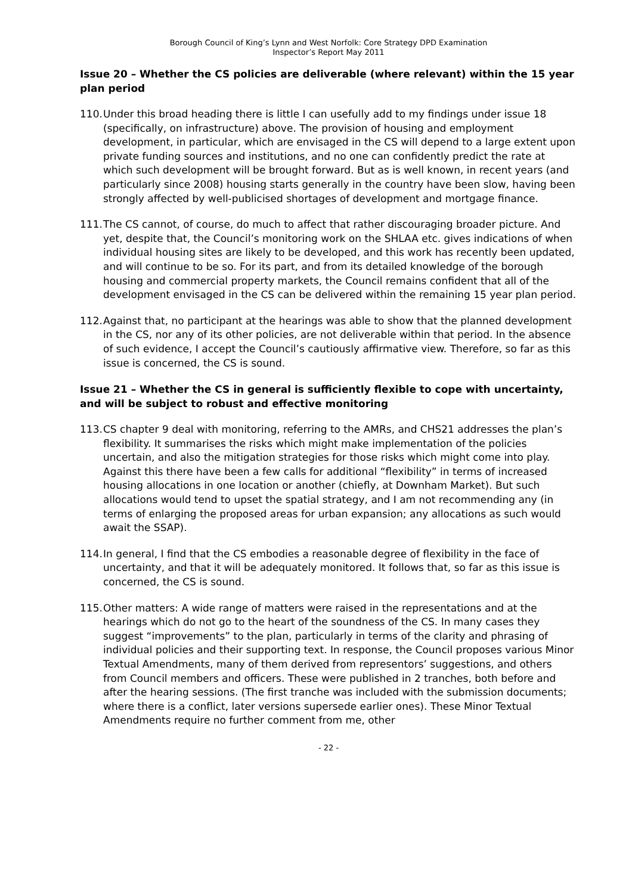Borough Council of King’s Lynn and West Norfolk: Core Strategy DPD Examination
Inspector’s Report May 2011
Issue 20 – Whether the CS policies are deliverable (where relevant) within the 15 year plan period
110. Under this broad heading there is little I can usefully add to my findings under issue 18 (specifically, on infrastructure) above. The provision of housing and employment development, in particular, which are envisaged in the CS will depend to a large extent upon private funding sources and institutions, and no one can confidently predict the rate at which such development will be brought forward. But as is well known, in recent years (and particularly since 2008) housing starts generally in the country have been slow, having been strongly affected by well-publicised shortages of development and mortgage finance.
111. The CS cannot, of course, do much to affect that rather discouraging broader picture. And yet, despite that, the Council’s monitoring work on the SHLAA etc. gives indications of when individual housing sites are likely to be developed, and this work has recently been updated, and will continue to be so. For its part, and from its detailed knowledge of the borough housing and commercial property markets, the Council remains confident that all of the development envisaged in the CS can be delivered within the remaining 15 year plan period.
112. Against that, no participant at the hearings was able to show that the planned development in the CS, nor any of its other policies, are not deliverable within that period. In the absence of such evidence, I accept the Council’s cautiously affirmative view. Therefore, so far as this issue is concerned, the CS is sound.
Issue 21 – Whether the CS in general is sufficiently flexible to cope with uncertainty, and will be subject to robust and effective monitoring
113. CS chapter 9 deal with monitoring, referring to the AMRs, and CHS21 addresses the plan’s flexibility. It summarises the risks which might make implementation of the policies uncertain, and also the mitigation strategies for those risks which might come into play. Against this there have been a few calls for additional “flexibility” in terms of increased housing allocations in one location or another (chiefly, at Downham Market). But such allocations would tend to upset the spatial strategy, and I am not recommending any (in terms of enlarging the proposed areas for urban expansion; any allocations as such would await the SSAP).
114. In general, I find that the CS embodies a reasonable degree of flexibility in the face of uncertainty, and that it will be adequately monitored. It follows that, so far as this issue is concerned, the CS is sound.
115. Other matters: A wide range of matters were raised in the representations and at the hearings which do not go to the heart of the soundness of the CS. In many cases they suggest “improvements” to the plan, particularly in terms of the clarity and phrasing of individual policies and their supporting text. In response, the Council proposes various Minor Textual Amendments, many of them derived from representors’ suggestions, and others from Council members and officers. These were published in 2 tranches, both before and after the hearing sessions. (The first tranche was included with the submission documents; where there is a conflict, later versions supersede earlier ones). These Minor Textual Amendments require no further comment from me, other
- 22 -